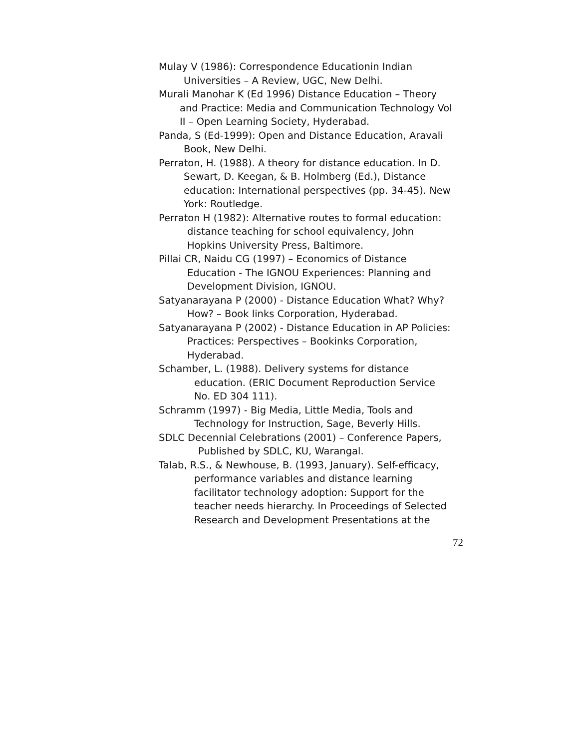Mulay V (1986): Correspondence Educationin Indian
Universities – A Review, UGC, New Delhi.
Murali Manohar K (Ed 1996) Distance Education – Theory
and Practice: Media and Communication Technology Vol
II – Open Learning Society, Hyderabad.
Panda, S (Ed-1999): Open and Distance Education, Aravali
Book, New Delhi.
Perraton, H. (1988). A theory for distance education. In D.
Sewart, D. Keegan, & B. Holmberg (Ed.), Distance
education: International perspectives (pp. 34-45). New
York: Routledge.
Perraton H (1982): Alternative routes to formal education:
distance teaching for school equivalency, John
Hopkins University Press, Baltimore.
Pillai CR, Naidu CG (1997) – Economics of Distance
Education - The IGNOU Experiences: Planning and
Development Division, IGNOU.
Satyanarayana P (2000) - Distance Education What? Why?
How? – Book links Corporation, Hyderabad.
Satyanarayana P (2002) - Distance Education in AP Policies:
Practices: Perspectives – Bookinks Corporation,
Hyderabad.
Schamber, L. (1988). Delivery systems for distance
education. (ERIC Document Reproduction Service
No. ED 304 111).
Schramm (1997) - Big Media, Little Media, Tools and
Technology for Instruction, Sage, Beverly Hills.
SDLC Decennial Celebrations (2001) – Conference Papers,
Published by SDLC, KU, Warangal.
Talab, R.S., & Newhouse, B. (1993, January). Self-efficacy,
performance variables and distance learning
facilitator technology adoption: Support for the
teacher needs hierarchy. In Proceedings of Selected
Research and Development Presentations at the
72